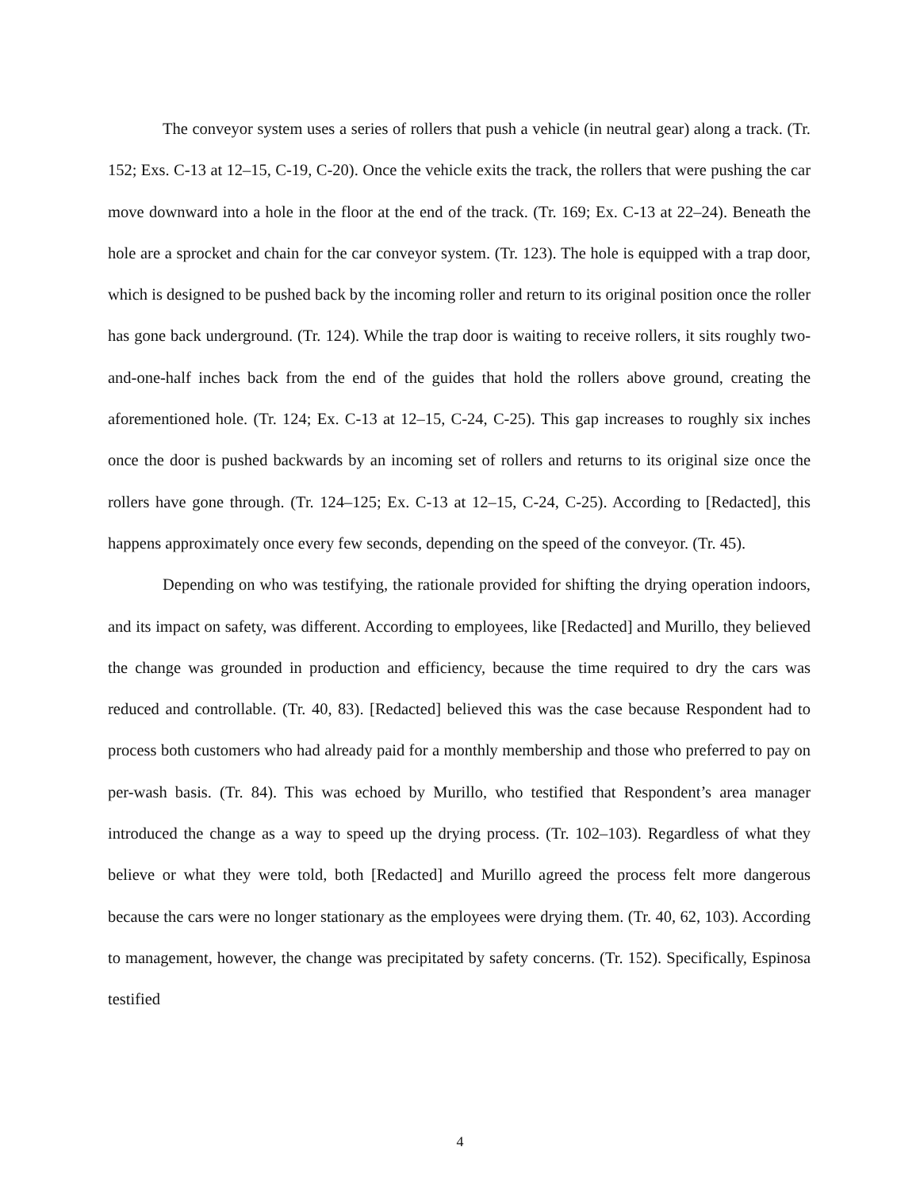The conveyor system uses a series of rollers that push a vehicle (in neutral gear) along a track. (Tr. 152; Exs. C-13 at 12–15, C-19, C-20). Once the vehicle exits the track, the rollers that were pushing the car move downward into a hole in the floor at the end of the track. (Tr. 169; Ex. C-13 at 22–24). Beneath the hole are a sprocket and chain for the car conveyor system. (Tr. 123). The hole is equipped with a trap door, which is designed to be pushed back by the incoming roller and return to its original position once the roller has gone back underground. (Tr. 124). While the trap door is waiting to receive rollers, it sits roughly two-and-one-half inches back from the end of the guides that hold the rollers above ground, creating the aforementioned hole. (Tr. 124; Ex. C-13 at 12–15, C-24, C-25). This gap increases to roughly six inches once the door is pushed backwards by an incoming set of rollers and returns to its original size once the rollers have gone through. (Tr. 124–125; Ex. C-13 at 12–15, C-24, C-25). According to [Redacted], this happens approximately once every few seconds, depending on the speed of the conveyor. (Tr. 45).
Depending on who was testifying, the rationale provided for shifting the drying operation indoors, and its impact on safety, was different. According to employees, like [Redacted] and Murillo, they believed the change was grounded in production and efficiency, because the time required to dry the cars was reduced and controllable. (Tr. 40, 83). [Redacted] believed this was the case because Respondent had to process both customers who had already paid for a monthly membership and those who preferred to pay on per-wash basis. (Tr. 84). This was echoed by Murillo, who testified that Respondent’s area manager introduced the change as a way to speed up the drying process. (Tr. 102–103). Regardless of what they believe or what they were told, both [Redacted] and Murillo agreed the process felt more dangerous because the cars were no longer stationary as the employees were drying them. (Tr. 40, 62, 103). According to management, however, the change was precipitated by safety concerns. (Tr. 152). Specifically, Espinosa testified
4